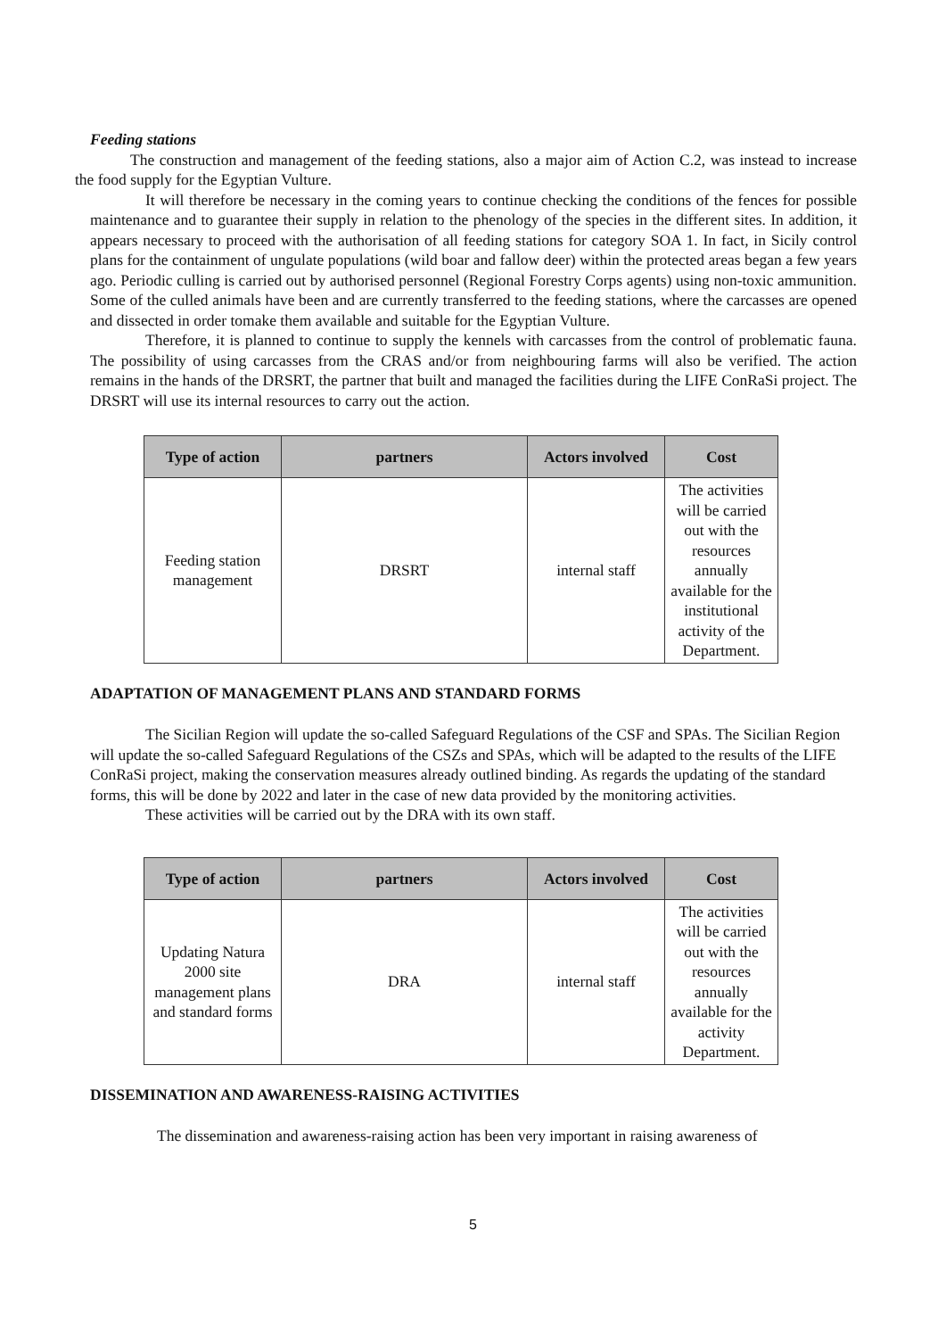Feeding stations
The construction and management of the feeding stations, also a major aim of Action C.2, was instead to increase the food supply for the Egyptian Vulture.
It will therefore be necessary in the coming years to continue checking the conditions of the fences for possible maintenance and to guarantee their supply in relation to the phenology of the species in the different sites. In addition, it appears necessary to proceed with the authorisation of all feeding stations for category SOA 1. In fact, in Sicily control plans for the containment of ungulate populations (wild boar and fallow deer) within the protected areas began a few years ago. Periodic culling is carried out by authorised personnel (Regional Forestry Corps agents) using non-toxic ammunition. Some of the culled animals have been and are currently transferred to the feeding stations, where the carcasses are opened and dissected in order tomake them available and suitable for the Egyptian Vulture.
Therefore, it is planned to continue to supply the kennels with carcasses from the control of problematic fauna. The possibility of using carcasses from the CRAS and/or from neighbouring farms will also be verified. The action remains in the hands of the DRSRT, the partner that built and managed the facilities during the LIFE ConRaSi project. The DRSRT will use its internal resources to carry out the action.
| Type of action | partners | Actors involved | Cost |
| --- | --- | --- | --- |
| Feeding station management | DRSRT | internal staff | The activities will be carried out with the resources annually available for the institutional activity of the Department. |
ADAPTATION OF MANAGEMENT PLANS AND STANDARD FORMS
The Sicilian Region will update the so-called Safeguard Regulations of the CSF and SPAs. The Sicilian Region will update the so-called Safeguard Regulations of the CSZs and SPAs, which will be adapted to the results of the LIFE ConRaSi project, making the conservation measures already outlined binding. As regards the updating of the standard forms, this will be done by 2022 and later in the case of new data provided by the monitoring activities.
These activities will be carried out by the DRA with its own staff.
| Type of action | partners | Actors involved | Cost |
| --- | --- | --- | --- |
| Updating Natura 2000 site management plans and standard forms | DRA | internal staff | The activities will be carried out with the resources annually available for the activity Department. |
DISSEMINATION AND AWARENESS-RAISING ACTIVITIES
The dissemination and awareness-raising action has been very important in raising awareness of
5